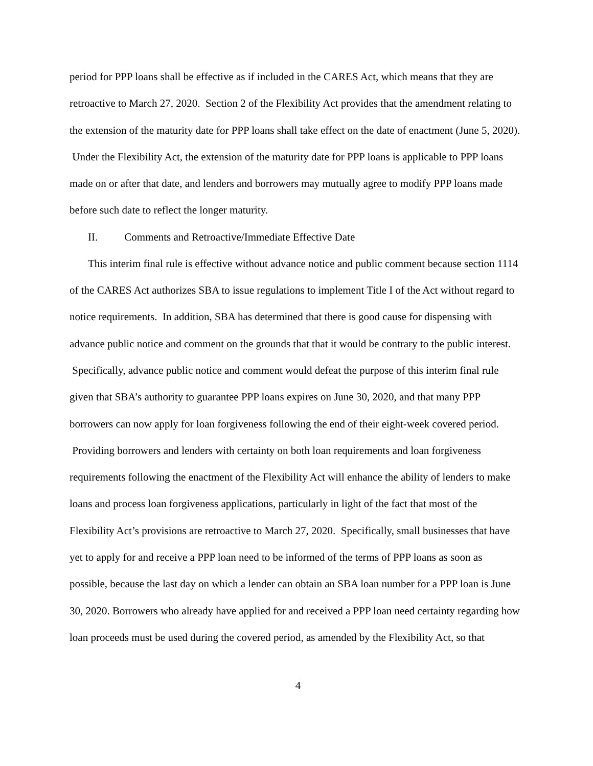period for PPP loans shall be effective as if included in the CARES Act, which means that they are retroactive to March 27, 2020. Section 2 of the Flexibility Act provides that the amendment relating to the extension of the maturity date for PPP loans shall take effect on the date of enactment (June 5, 2020). Under the Flexibility Act, the extension of the maturity date for PPP loans is applicable to PPP loans made on or after that date, and lenders and borrowers may mutually agree to modify PPP loans made before such date to reflect the longer maturity.
II. Comments and Retroactive/Immediate Effective Date
This interim final rule is effective without advance notice and public comment because section 1114 of the CARES Act authorizes SBA to issue regulations to implement Title I of the Act without regard to notice requirements. In addition, SBA has determined that there is good cause for dispensing with advance public notice and comment on the grounds that that it would be contrary to the public interest. Specifically, advance public notice and comment would defeat the purpose of this interim final rule given that SBA’s authority to guarantee PPP loans expires on June 30, 2020, and that many PPP borrowers can now apply for loan forgiveness following the end of their eight-week covered period. Providing borrowers and lenders with certainty on both loan requirements and loan forgiveness requirements following the enactment of the Flexibility Act will enhance the ability of lenders to make loans and process loan forgiveness applications, particularly in light of the fact that most of the Flexibility Act’s provisions are retroactive to March 27, 2020. Specifically, small businesses that have yet to apply for and receive a PPP loan need to be informed of the terms of PPP loans as soon as possible, because the last day on which a lender can obtain an SBA loan number for a PPP loan is June 30, 2020. Borrowers who already have applied for and received a PPP loan need certainty regarding how loan proceeds must be used during the covered period, as amended by the Flexibility Act, so that
4